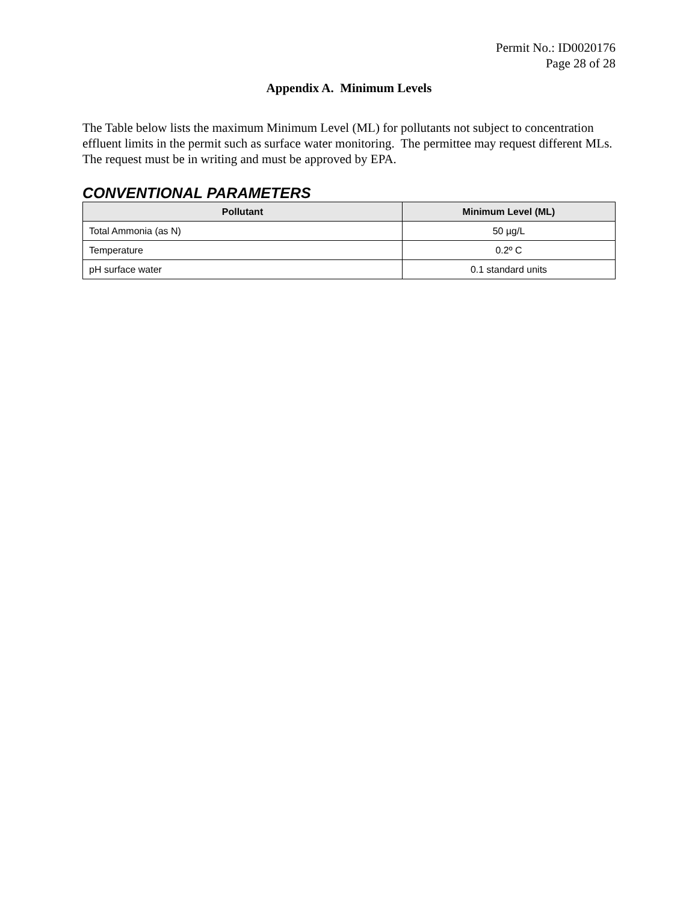Permit No.: ID0020176
Page 28 of 28
Appendix A. Minimum Levels
The Table below lists the maximum Minimum Level (ML) for pollutants not subject to concentration effluent limits in the permit such as surface water monitoring. The permittee may request different MLs. The request must be in writing and must be approved by EPA.
CONVENTIONAL PARAMETERS
| Pollutant | Minimum Level (ML) |
| --- | --- |
| Total Ammonia (as N) | 50 µg/L |
| Temperature | 0.2º C |
| pH surface water | 0.1 standard units |